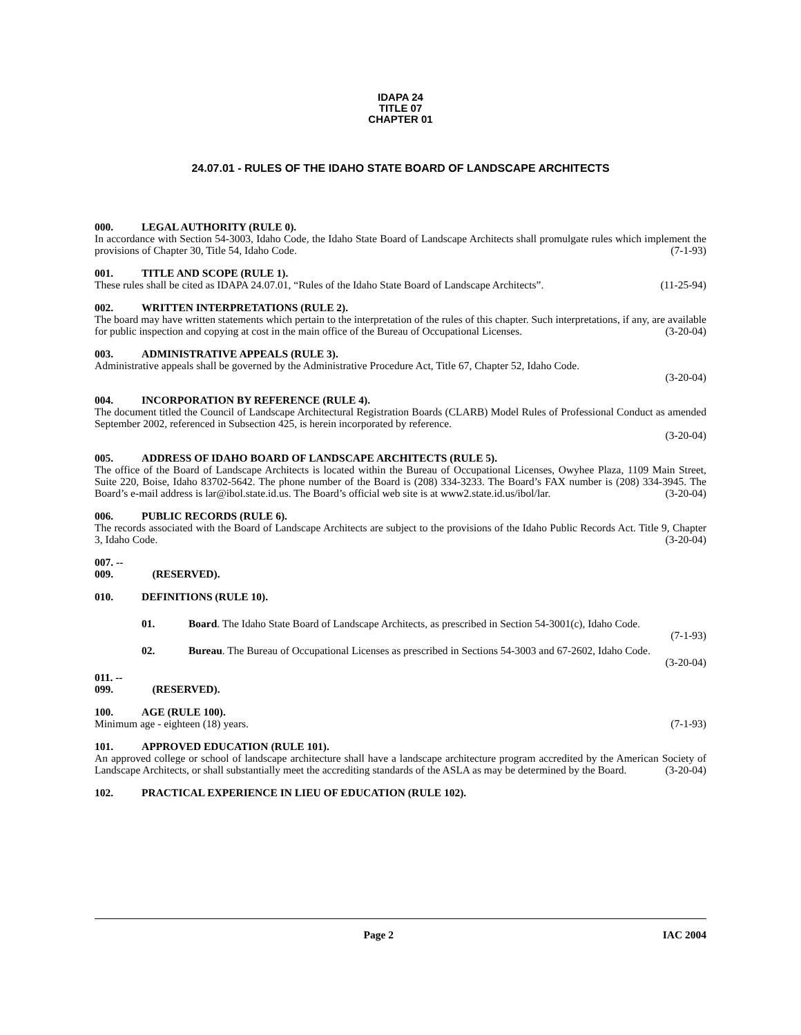IDAPA 24
TITLE 07
CHAPTER 01
24.07.01 - RULES OF THE IDAHO STATE BOARD OF LANDSCAPE ARCHITECTS
000. LEGAL AUTHORITY (RULE 0).
In accordance with Section 54-3003, Idaho Code, the Idaho State Board of Landscape Architects shall promulgate rules which implement the provisions of Chapter 30, Title 54, Idaho Code. (7-1-93)
001. TITLE AND SCOPE (RULE 1).
These rules shall be cited as IDAPA 24.07.01, “Rules of the Idaho State Board of Landscape Architects”. (11-25-94)
002. WRITTEN INTERPRETATIONS (RULE 2).
The board may have written statements which pertain to the interpretation of the rules of this chapter. Such interpretations, if any, are available for public inspection and copying at cost in the main office of the Bureau of Occupational Licenses. (3-20-04)
003. ADMINISTRATIVE APPEALS (RULE 3).
Administrative appeals shall be governed by the Administrative Procedure Act, Title 67, Chapter 52, Idaho Code.
(3-20-04)
004. INCORPORATION BY REFERENCE (RULE 4).
The document titled the Council of Landscape Architectural Registration Boards (CLARB) Model Rules of Professional Conduct as amended September 2002, referenced in Subsection 425, is herein incorporated by reference.
(3-20-04)
005. ADDRESS OF IDAHO BOARD OF LANDSCAPE ARCHITECTS (RULE 5).
The office of the Board of Landscape Architects is located within the Bureau of Occupational Licenses, Owyhee Plaza, 1109 Main Street, Suite 220, Boise, Idaho 83702-5642. The phone number of the Board is (208) 334-3233. The Board’s FAX number is (208) 334-3945. The Board’s e-mail address is lar@ibol.state.id.us. The Board’s official web site is at www2.state.id.us/ibol/lar. (3-20-04)
006. PUBLIC RECORDS (RULE 6).
The records associated with the Board of Landscape Architects are subject to the provisions of the Idaho Public Records Act. Title 9, Chapter 3, Idaho Code. (3-20-04)
007. -- 009. (RESERVED).
010. DEFINITIONS (RULE 10).
01. Board. The Idaho State Board of Landscape Architects, as prescribed in Section 54-3001(c), Idaho Code. (7-1-93)
02. Bureau. The Bureau of Occupational Licenses as prescribed in Sections 54-3003 and 67-2602, Idaho Code. (3-20-04)
011. -- 099. (RESERVED).
100. AGE (RULE 100).
Minimum age - eighteen (18) years. (7-1-93)
101. APPROVED EDUCATION (RULE 101).
An approved college or school of landscape architecture shall have a landscape architecture program accredited by the American Society of Landscape Architects, or shall substantially meet the accrediting standards of the ASLA as may be determined by the Board. (3-20-04)
102. PRACTICAL EXPERIENCE IN LIEU OF EDUCATION (RULE 102).
Page 2 IAC 2004